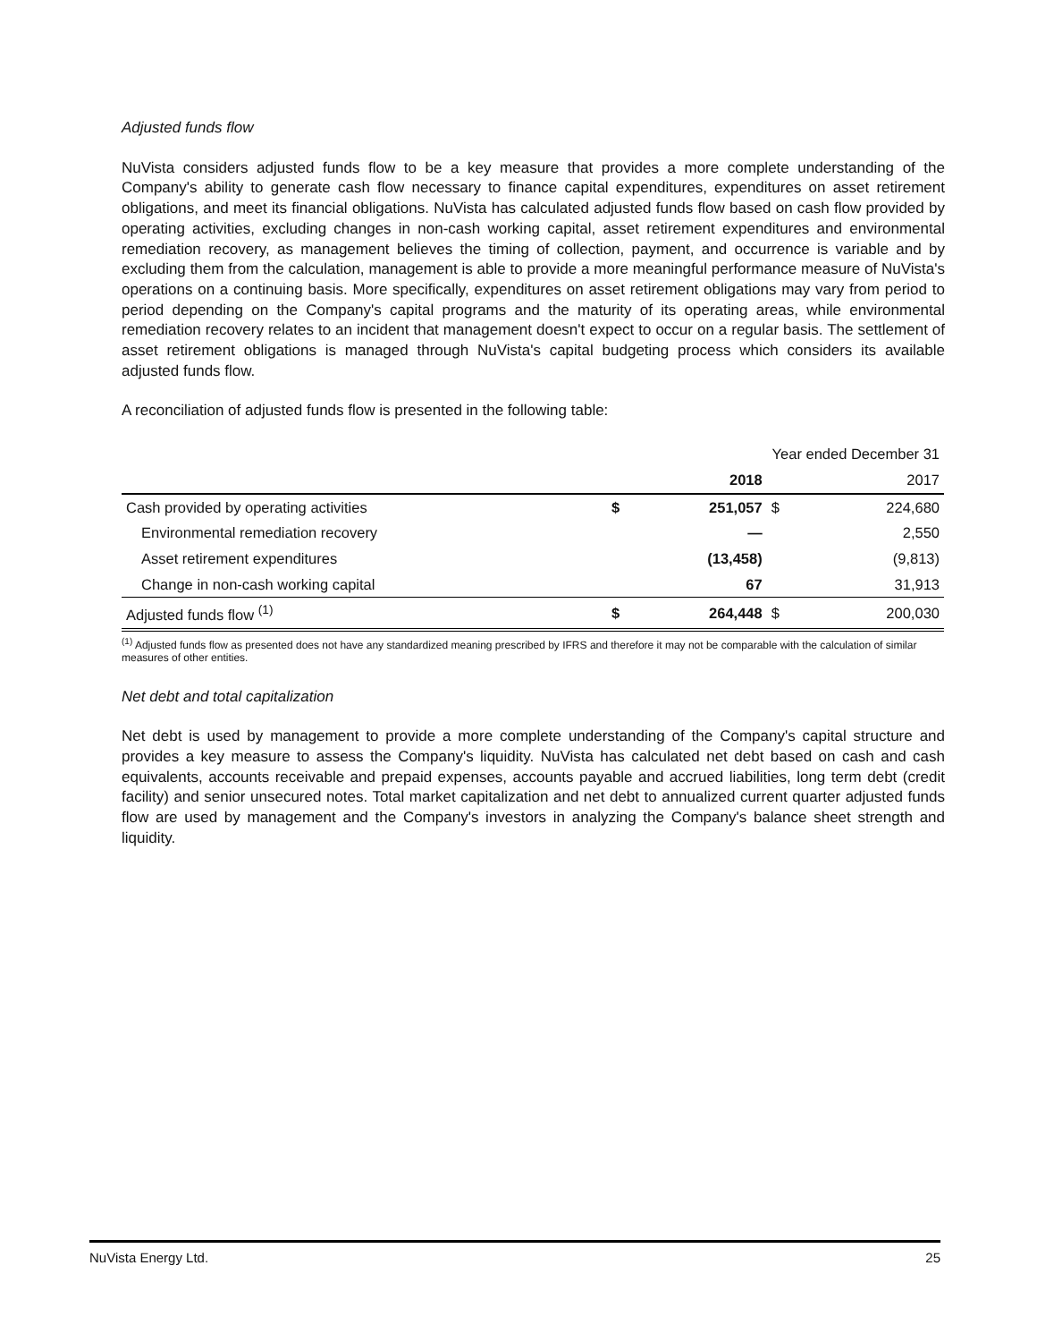Adjusted funds flow
NuVista considers adjusted funds flow to be a key measure that provides a more complete understanding of the Company's ability to generate cash flow necessary to finance capital expenditures, expenditures on asset retirement obligations, and meet its financial obligations. NuVista has calculated adjusted funds flow based on cash flow provided by operating activities, excluding changes in non-cash working capital, asset retirement expenditures and environmental remediation recovery, as management believes the timing of collection, payment, and occurrence is variable and by excluding them from the calculation, management is able to provide a more meaningful performance measure of NuVista's operations on a continuing basis. More specifically, expenditures on asset retirement obligations may vary from period to period depending on the Company's capital programs and the maturity of its operating areas, while environmental remediation recovery relates to an incident that management doesn't expect to occur on a regular basis. The settlement of asset retirement obligations is managed through NuVista's capital budgeting process which considers its available adjusted funds flow.
A reconciliation of adjusted funds flow is presented in the following table:
| | | Year ended December 31 | | |
| | | 2018 | | 2017 |
| Cash provided by operating activities | $ | 251,057 | $ | 224,680 |
| Environmental remediation recovery | | — | | 2,550 |
| Asset retirement expenditures | | (13,458) | | (9,813) |
| Change in non-cash working capital | | 67 | | 31,913 |
| Adjusted funds flow <sup>(1)</sup> | $ | 264,448 | $ | 200,030 |
<sup>(1)</sup> Adjusted funds flow as presented does not have any standardized meaning prescribed by IFRS and therefore it may not be comparable with the calculation of similar measures of other entities.
Net debt and total capitalization
Net debt is used by management to provide a more complete understanding of the Company's capital structure and provides a key measure to assess the Company's liquidity. NuVista has calculated net debt based on cash and cash equivalents, accounts receivable and prepaid expenses, accounts payable and accrued liabilities, long term debt (credit facility) and senior unsecured notes. Total market capitalization and net debt to annualized current quarter adjusted funds flow are used by management and the Company's investors in analyzing the Company's balance sheet strength and liquidity.
NuVista Energy Ltd. 25